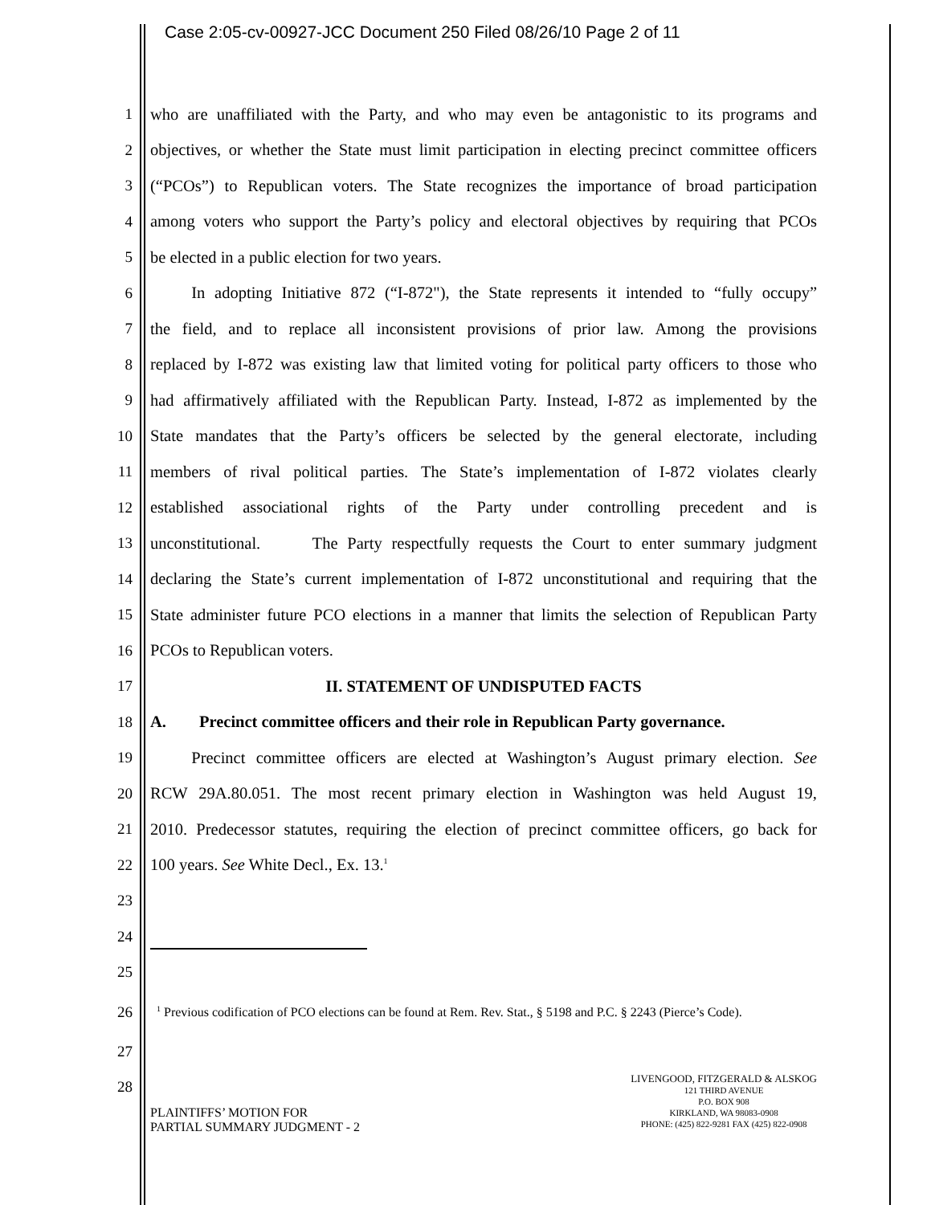Case 2:05-cv-00927-JCC Document 250 Filed 08/26/10 Page 2 of 11
1 who are unaffiliated with the Party, and who may even be antagonistic to its programs and
2 objectives, or whether the State must limit participation in electing precinct committee officers
3 (“PCOs”) to Republican voters. The State recognizes the importance of broad participation
4 among voters who support the Party’s policy and electoral objectives by requiring that PCOs
5 be elected in a public election for two years.
6   In adopting Initiative 872 (“I-872"), the State represents it intended to “fully occupy”
7 the field, and to replace all inconsistent provisions of prior law. Among the provisions
8 replaced by I-872 was existing law that limited voting for political party officers to those who
9 had affirmatively affiliated with the Republican Party. Instead, I-872 as implemented by the
10 State mandates that the Party’s officers be selected by the general electorate, including
11 members of rival political parties. The State’s implementation of I-872 violates clearly
12 established associational rights of the Party under controlling precedent and is
13 unconstitutional.    The Party respectfully requests the Court to enter summary judgment
14 declaring the State’s current implementation of I-872 unconstitutional and requiring that the
15 State administer future PCO elections in a manner that limits the selection of Republican Party
16 PCOs to Republican voters.
17 II. STATEMENT OF UNDISPUTED FACTS
18 A.  Precinct committee officers and their role in Republican Party governance.
19   Precinct committee officers are elected at Washington’s August primary election. See
20 RCW 29A.80.051. The most recent primary election in Washington was held August 19,
21 2010. Predecessor statutes, requiring the election of precinct committee officers, go back for
22 100 years. See White Decl., Ex. 13.<sup>1</sup>
23
24
25
26 <sup>1</sup> Previous codification of PCO elections can be found at Rem. Rev. Stat., § 5198 and P.C. § 2243 (Pierce’s Code).
27
28
PLAINTIFFS’ MOTION FOR
PARTIAL SUMMARY JUDGMENT - 2
LIVENGOOD, FITZGERALD & ALSKOG
121 THIRD AVENUE
P.O. BOX 908
KIRKLAND, WA 98083-0908
PHONE: (425) 822-9281 FAX (425) 822-0908